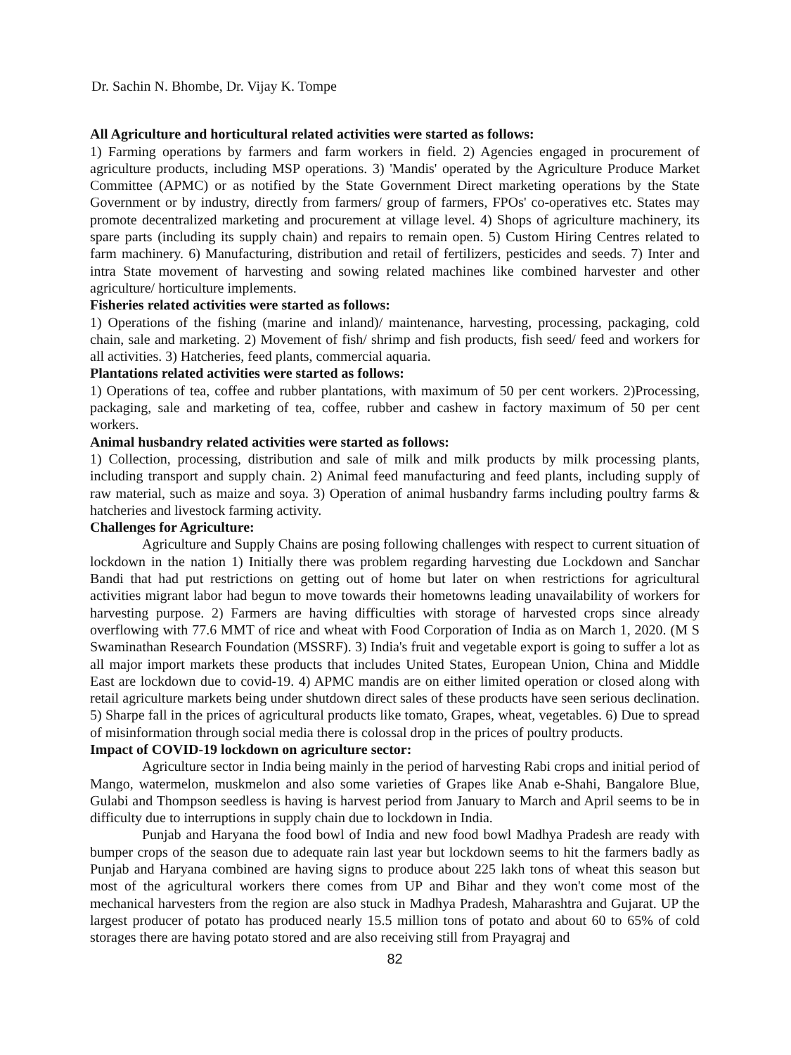Dr. Sachin N. Bhombe, Dr. Vijay K. Tompe
All Agriculture and horticultural related activities were started as follows:
1) Farming operations by farmers and farm workers in field. 2) Agencies engaged in procurement of agriculture products, including MSP operations. 3) 'Mandis' operated by the Agriculture Produce Market Committee (APMC) or as notified by the State Government Direct marketing operations by the State Government or by industry, directly from farmers/ group of farmers, FPOs' co-operatives etc. States may promote decentralized marketing and procurement at village level. 4) Shops of agriculture machinery, its spare parts (including its supply chain) and repairs to remain open. 5) Custom Hiring Centres related to farm machinery. 6) Manufacturing, distribution and retail of fertilizers, pesticides and seeds. 7) Inter and intra State movement of harvesting and sowing related machines like combined harvester and other agriculture/ horticulture implements.
Fisheries related activities were started as follows:
1) Operations of the fishing (marine and inland)/ maintenance, harvesting, processing, packaging, cold chain, sale and marketing. 2) Movement of fish/ shrimp and fish products, fish seed/ feed and workers for all activities. 3) Hatcheries, feed plants, commercial aquaria.
Plantations related activities were started as follows:
1) Operations of tea, coffee and rubber plantations, with maximum of 50 per cent workers. 2)Processing, packaging, sale and marketing of tea, coffee, rubber and cashew in factory maximum of 50 per cent workers.
Animal husbandry related activities were started as follows:
1) Collection, processing, distribution and sale of milk and milk products by milk processing plants, including transport and supply chain. 2) Animal feed manufacturing and feed plants, including supply of raw material, such as maize and soya. 3) Operation of animal husbandry farms including poultry farms & hatcheries and livestock farming activity.
Challenges for Agriculture:
Agriculture and Supply Chains are posing following challenges with respect to current situation of lockdown in the nation 1) Initially there was problem regarding harvesting due Lockdown and Sanchar Bandi that had put restrictions on getting out of home but later on when restrictions for agricultural activities migrant labor had begun to move towards their hometowns leading unavailability of workers for harvesting purpose. 2) Farmers are having difficulties with storage of harvested crops since already overflowing with 77.6 MMT of rice and wheat with Food Corporation of India as on March 1, 2020. (M S Swaminathan Research Foundation (MSSRF). 3) India's fruit and vegetable export is going to suffer a lot as all major import markets these products that includes United States, European Union, China and Middle East are lockdown due to covid-19. 4) APMC mandis are on either limited operation or closed along with retail agriculture markets being under shutdown direct sales of these products have seen serious declination. 5) Sharpe fall in the prices of agricultural products like tomato, Grapes, wheat, vegetables. 6) Due to spread of misinformation through social media there is colossal drop in the prices of poultry products.
Impact of COVID-19 lockdown on agriculture sector:
Agriculture sector in India being mainly in the period of harvesting Rabi crops and initial period of Mango, watermelon, muskmelon and also some varieties of Grapes like Anab e-Shahi, Bangalore Blue, Gulabi and Thompson seedless is having is harvest period from January to March and April seems to be in difficulty due to interruptions in supply chain due to lockdown in India.
Punjab and Haryana the food bowl of India and new food bowl Madhya Pradesh are ready with bumper crops of the season due to adequate rain last year but lockdown seems to hit the farmers badly as Punjab and Haryana combined are having signs to produce about 225 lakh tons of wheat this season but most of the agricultural workers there comes from UP and Bihar and they won't come most of the mechanical harvesters from the region are also stuck in Madhya Pradesh, Maharashtra and Gujarat. UP the largest producer of potato has produced nearly 15.5 million tons of potato and about 60 to 65% of cold storages there are having potato stored and are also receiving still from Prayagraj and
82